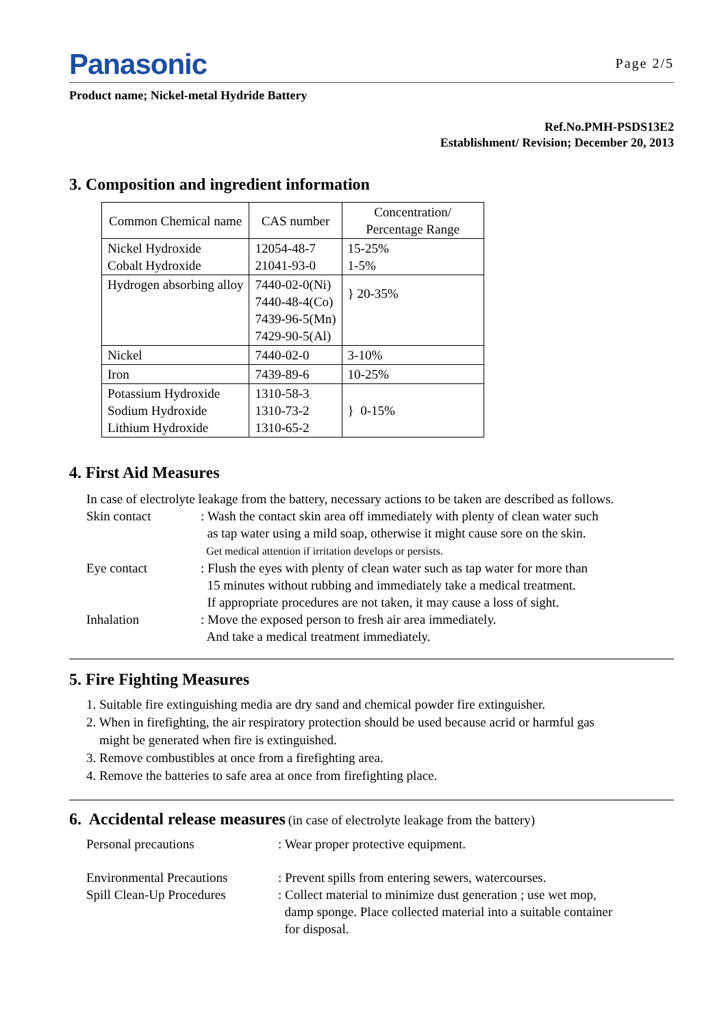Panasonic
Page 2/5
Product name; Nickel-metal Hydride Battery
Ref.No.PMH-PSDS13E2
Establishment/ Revision; December 20, 2013
3. Composition and ingredient information
| Common Chemical name | CAS number | Concentration/ Percentage Range |
| Nickel Hydroxide Cobalt Hydroxide | 12054-48-7 21041-93-0 | 15-25% 1-5% |
| Hydrogen absorbing alloy | 7440-02-0(Ni) 7440-48-4(Co) 7439-96-5(Mn) 7429-90-5(Al) | } 20-35% |
| Nickel | 7440-02-0 | 3-10% |
| Iron | 7439-89-6 | 10-25% |
| Potassium Hydroxide Sodium Hydroxide Lithium Hydroxide | 1310-58-3 1310-73-2 1310-65-2 | } 0-15% |
4. First Aid Measures
In case of electrolyte leakage from the battery, necessary actions to be taken are described as follows.
Skin contact : Wash the contact skin area off immediately with plenty of clean water such
as tap water using a mild soap, otherwise it might cause sore on the skin.
Get medical attention if irritation develops or persists.
Eye contact : Flush the eyes with plenty of clean water such as tap water for more than
15 minutes without rubbing and immediately take a medical treatment.
If appropriate procedures are not taken, it may cause a loss of sight.
Inhalation : Move the exposed person to fresh air area immediately.
And take a medical treatment immediately.
5. Fire Fighting Measures
1. Suitable fire extinguishing media are dry sand and chemical powder fire extinguisher.
2. When in firefighting, the air respiratory protection should be used because acrid or harmful gas
might be generated when fire is extinguished.
3. Remove combustibles at once from a firefighting area.
4. Remove the batteries to safe area at once from firefighting place.
6. Accidental release measures
(in case of electrolyte leakage from the battery)
Personal precautions : Wear proper protective equipment.
Environmental Precautions
Spill Clean-Up Procedures
: Prevent spills from entering sewers, watercourses.
: Collect material to minimize dust generation ; use wet mop,
damp sponge. Place collected material into a suitable container
for disposal.